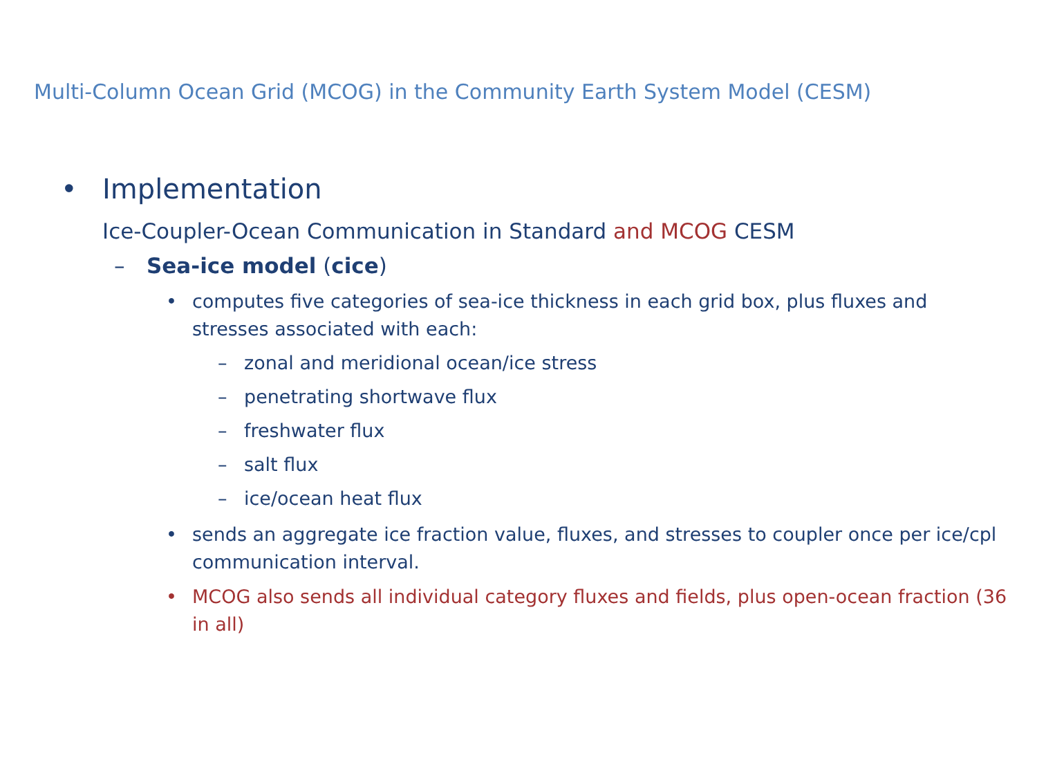Multi-Column Ocean Grid (MCOG) in the Community Earth System Model (CESM)
• Implementation
Ice-Coupler-Ocean Communication in Standard and MCOG CESM
– Sea-ice model (cice)
• computes five categories of sea-ice thickness in each grid box, plus fluxes and stresses associated with each:
– zonal and meridional ocean/ice stress
– penetrating shortwave flux
– freshwater flux
– salt flux
– ice/ocean heat flux
• sends an aggregate ice fraction value, fluxes, and stresses to coupler once per ice/cpl communication interval.
• MCOG also sends all individual category fluxes and fields, plus open-ocean fraction (36 in all)